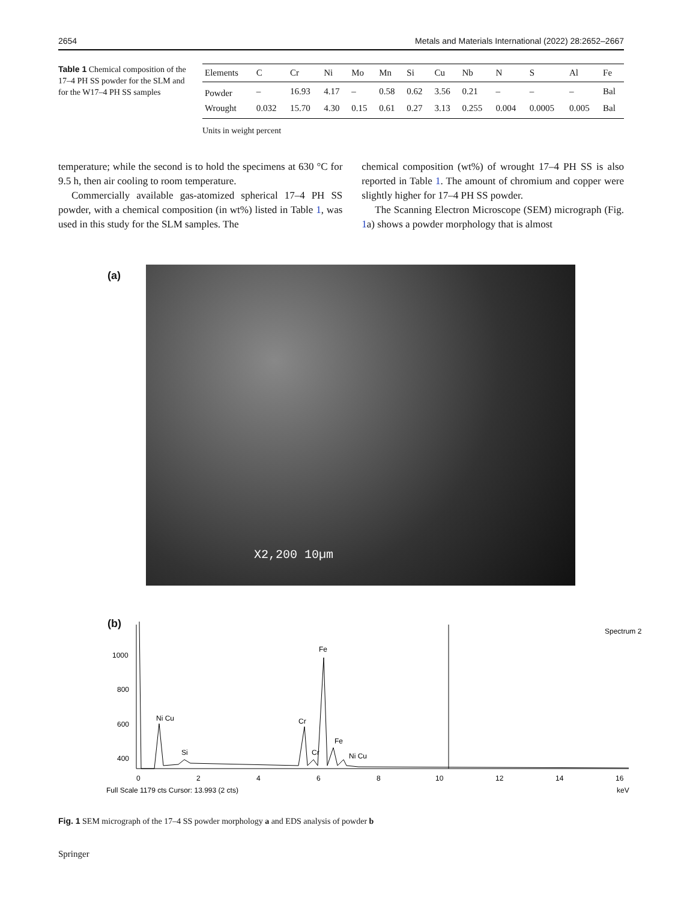2654 Metals and Materials International (2022) 28:2652–2667
Table 1 Chemical composition of the 17–4 PH SS powder for the SLM and for the W17–4 PH SS samples
| Elements | C | Cr | Ni | Mo | Mn | Si | Cu | Nb | N | S | Al | Fe |
| --- | --- | --- | --- | --- | --- | --- | --- | --- | --- | --- | --- | --- |
| Powder | – | 16.93 | 4.17 | – | 0.58 | 0.62 | 3.56 | 0.21 | – | – | – | Bal |
| Wrought | 0.032 | 15.70 | 4.30 | 0.15 | 0.61 | 0.27 | 3.13 | 0.255 | 0.004 | 0.0005 | 0.005 | Bal |
Units in weight percent
temperature; while the second is to hold the specimens at 630 °C for 9.5 h, then air cooling to room temperature.
Commercially available gas-atomized spherical 17–4 PH SS powder, with a chemical composition (in wt%) listed in Table 1, was used in this study for the SLM samples. The
chemical composition (wt%) of wrought 17–4 PH SS is also reported in Table 1. The amount of chromium and copper were slightly higher for 17–4 PH SS powder.
The Scanning Electron Microscope (SEM) micrograph (Fig. 1a) shows a powder morphology that is almost
(a) X2,200 10µm
(b)
Spectrum 2
1000
800
600
400
Ni Cu
Si
Cr
Fe
Fe
Ni Cu
Cr
0
2
4
6
8
10
12
14
16
Full Scale 1179 cts Cursor: 13.993 (2 cts)
keV
Fig. 1 SEM micrograph of the 17–4 SS powder morphology a and EDS analysis of powder b
Springer